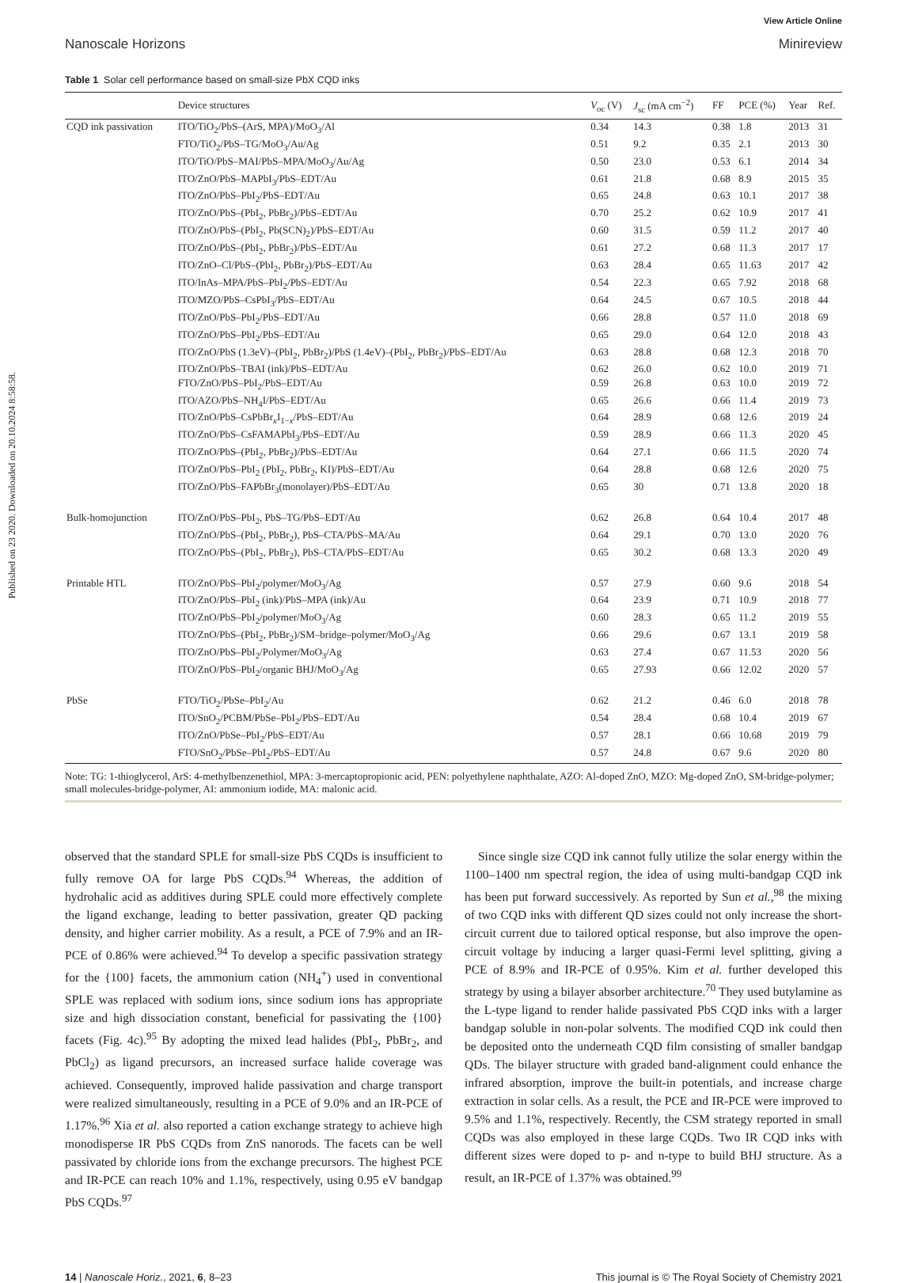Published on 23 2020. Downloaded on 20.10.2024 8:58:58.
View Article Online
Nanoscale Horizons Minireview
Table 1 Solar cell performance based on small-size PbX CQD inks
| | Device structures | V<sub>oc</sub> (V) | J<sub>sc</sub> (mA cm<sup>−2</sup>) | FF | PCE (%) | Year | Ref. |
| --- | --- | --- | --- | --- | --- | --- | --- |
| CQD ink passivation | ITO/TiO<sub>2</sub>/PbS–(ArS, MPA)/MoO<sub>3</sub>/Al | 0.34 | 14.3 | 0.38 | 1.8 | 2013 | 31 |
| | FTO/TiO<sub>2</sub>/PbS–TG/MoO<sub>3</sub>/Au/Ag | 0.51 | 9.2 | 0.35 | 2.1 | 2013 | 30 |
| | ITO/TiO/PbS–MAI/PbS–MPA/MoO<sub>3</sub>/Au/Ag | 0.50 | 23.0 | 0.53 | 6.1 | 2014 | 34 |
| | ITO/ZnO/PbS–MAPbI<sub>3</sub>/PbS–EDT/Au | 0.61 | 21.8 | 0.68 | 8.9 | 2015 | 35 |
| | ITO/ZnO/PbS–PbI<sub>2</sub>/PbS–EDT/Au | 0.65 | 24.8 | 0.63 | 10.1 | 2017 | 38 |
| | ITO/ZnO/PbS–(PbI<sub>2</sub>, PbBr<sub>2</sub>)/PbS–EDT/Au | 0.70 | 25.2 | 0.62 | 10.9 | 2017 | 41 |
| | ITO/ZnO/PbS–(PbI<sub>2</sub>, Pb(SCN)<sub>2</sub>)/PbS–EDT/Au | 0.60 | 31.5 | 0.59 | 11.2 | 2017 | 40 |
| | ITO/ZnO/PbS–(PbI<sub>2</sub>, PbBr<sub>2</sub>)/PbS–EDT/Au | 0.61 | 27.2 | 0.68 | 11.3 | 2017 | 17 |
| | ITO/ZnO–Cl/PbS–(PbI<sub>2</sub>, PbBr<sub>2</sub>)/PbS–EDT/Au | 0.63 | 28.4 | 0.65 | 11.63 | 2017 | 42 |
| | ITO/InAs–MPA/PbS–PbI<sub>2</sub>/PbS–EDT/Au | 0.54 | 22.3 | 0.65 | 7.92 | 2018 | 68 |
| | ITO/MZO/PbS–CsPbI<sub>3</sub>/PbS–EDT/Au | 0.64 | 24.5 | 0.67 | 10.5 | 2018 | 44 |
| | ITO/ZnO/PbS–PbI<sub>2</sub>/PbS–EDT/Au | 0.66 | 28.8 | 0.57 | 11.0 | 2018 | 69 |
| | ITO/ZnO/PbS–PbI<sub>2</sub>/PbS–EDT/Au | 0.65 | 29.0 | 0.64 | 12.0 | 2018 | 43 |
| | ITO/ZnO/PbS (1.3eV)–(PbI<sub>2</sub>, PbBr<sub>2</sub>)/PbS (1.4eV)–(PbI<sub>2</sub>, PbBr<sub>2</sub>)/PbS–EDT/Au | 0.63 | 28.8 | 0.68 | 12.3 | 2018 | 70 |
| | ITO/ZnO/PbS–TBAI (ink)/PbS–EDT/Au | 0.62 | 26.0 | 0.62 | 10.0 | 2019 | 71 |
| | FTO/ZnO/PbS–PbI<sub>2</sub>/PbS–EDT/Au | 0.59 | 26.8 | 0.63 | 10.0 | 2019 | 72 |
| | ITO/AZO/PbS–NH<sub>4</sub>I/PbS–EDT/Au | 0.65 | 26.6 | 0.66 | 11.4 | 2019 | 73 |
| | ITO/ZnO/PbS–CsPbBr<sub>x</sub>I<sub>1−x</sub>/PbS–EDT/Au | 0.64 | 28.9 | 0.68 | 12.6 | 2019 | 24 |
| | ITO/ZnO/PbS–CsFAMAPbI<sub>3</sub>/PbS–EDT/Au | 0.59 | 28.9 | 0.66 | 11.3 | 2020 | 45 |
| | ITO/ZnO/PbS–(PbI<sub>2</sub>, PbBr<sub>2</sub>)/PbS–EDT/Au | 0.64 | 27.1 | 0.66 | 11.5 | 2020 | 74 |
| | ITO/ZnO/PbS–PbI<sub>2</sub> (PbI<sub>2</sub>, PbBr<sub>2</sub>, KI)/PbS–EDT/Au | 0.64 | 28.8 | 0.68 | 12.6 | 2020 | 75 |
| | ITO/ZnO/PbS–FAPbBr<sub>3</sub>(monolayer)/PbS–EDT/Au | 0.65 | 30 | 0.71 | 13.8 | 2020 | 18 |
| Bulk-homojunction | ITO/ZnO/PbS–PbI<sub>2</sub>, PbS–TG/PbS–EDT/Au | 0.62 | 26.8 | 0.64 | 10.4 | 2017 | 48 |
| | ITO/ZnO/PbS–(PbI<sub>2</sub>, PbBr<sub>2</sub>), PbS–CTA/PbS–MA/Au | 0.64 | 29.1 | 0.70 | 13.0 | 2020 | 76 |
| | ITO/ZnO/PbS–(PbI<sub>2</sub>, PbBr<sub>2</sub>), PbS–CTA/PbS–EDT/Au | 0.65 | 30.2 | 0.68 | 13.3 | 2020 | 49 |
| Printable HTL | ITO/ZnO/PbS–PbI<sub>2</sub>/polymer/MoO<sub>3</sub>/Ag | 0.57 | 27.9 | 0.60 | 9.6 | 2018 | 54 |
| | ITO/ZnO/PbS–PbI<sub>2</sub> (ink)/PbS–MPA (ink)/Au | 0.64 | 23.9 | 0.71 | 10.9 | 2018 | 77 |
| | ITO/ZnO/PbS–PbI<sub>2</sub>/polymer/MoO<sub>3</sub>/Ag | 0.60 | 28.3 | 0.65 | 11.2 | 2019 | 55 |
| | ITO/ZnO/PbS–(PbI<sub>2</sub>, PbBr<sub>2</sub>)/SM–bridge–polymer/MoO<sub>3</sub>/Ag | 0.66 | 29.6 | 0.67 | 13.1 | 2019 | 58 |
| | ITO/ZnO/PbS–PbI<sub>2</sub>/Polymer/MoO<sub>3</sub>/Ag | 0.63 | 27.4 | 0.67 | 11.53 | 2020 | 56 |
| | ITO/ZnO/PbS–PbI<sub>2</sub>/organic BHJ/MoO<sub>3</sub>/Ag | 0.65 | 27.93 | 0.66 | 12.02 | 2020 | 57 |
| PbSe | FTO/TiO<sub>2</sub>/PbSe–PbI<sub>2</sub>/Au | 0.62 | 21.2 | 0.46 | 6.0 | 2018 | 78 |
| | ITO/SnO<sub>2</sub>/PCBM/PbSe–PbI<sub>2</sub>/PbS–EDT/Au | 0.54 | 28.4 | 0.68 | 10.4 | 2019 | 67 |
| | ITO/ZnO/PbSe–PbI<sub>2</sub>/PbS–EDT/Au | 0.57 | 28.1 | 0.66 | 10.68 | 2019 | 79 |
| | FTO/SnO<sub>2</sub>/PbSe–PbI<sub>2</sub>/PbS–EDT/Au | 0.57 | 24.8 | 0.67 | 9.6 | 2020 | 80 |
Note: TG: 1-thioglycerol, ArS: 4-methylbenzenethiol, MPA: 3-mercaptopropionic acid, PEN: polyethylene naphthalate, AZO: Al-doped ZnO, MZO: Mg-doped ZnO, SM-bridge-polymer; small molecules-bridge-polymer, AI: ammonium iodide, MA: malonic acid.
observed that the standard SPLE for small-size PbS CQDs is insufficient to fully remove OA for large PbS CQDs.<sup>94</sup> Whereas, the addition of hydrohalic acid as additives during SPLE could more effectively complete the ligand exchange, leading to better passivation, greater QD packing density, and higher carrier mobility. As a result, a PCE of 7.9% and an IR-PCE of 0.86% were achieved.<sup>94</sup> To develop a specific passivation strategy for the {100} facets, the ammonium cation (NH<sub>4</sub><sup>+</sup>) used in conventional SPLE was replaced with sodium ions, since sodium ions has appropriate size and high dissociation constant, beneficial for passivating the {100} facets (Fig. 4c).<sup>95</sup> By adopting the mixed lead halides (PbI<sub>2</sub>, PbBr<sub>2</sub>, and PbCl<sub>2</sub>) as ligand precursors, an increased surface halide coverage was achieved. Consequently, improved halide passivation and charge transport were realized simultaneously, resulting in a PCE of 9.0% and an IR-PCE of 1.17%.<sup>96</sup> Xia et al. also reported a cation exchange strategy to achieve high monodisperse IR PbS CQDs from ZnS nanorods. The facets can be well passivated by chloride ions from the exchange precursors. The highest PCE and IR-PCE can reach 10% and 1.1%, respectively, using 0.95 eV bandgap PbS CQDs.<sup>97</sup>
Since single size CQD ink cannot fully utilize the solar energy within the 1100–1400 nm spectral region, the idea of using multi-bandgap CQD ink has been put forward successively. As reported by Sun et al.,<sup>98</sup> the mixing of two CQD inks with different QD sizes could not only increase the short-circuit current due to tailored optical response, but also improve the open-circuit voltage by inducing a larger quasi-Fermi level splitting, giving a PCE of 8.9% and IR-PCE of 0.95%. Kim et al. further developed this strategy by using a bilayer absorber architecture.<sup>70</sup> They used butylamine as the L-type ligand to render halide passivated PbS CQD inks with a larger bandgap soluble in non-polar solvents. The modified CQD ink could then be deposited onto the underneath CQD film consisting of smaller bandgap QDs. The bilayer structure with graded band-alignment could enhance the infrared absorption, improve the built-in potentials, and increase charge extraction in solar cells. As a result, the PCE and IR-PCE were improved to 9.5% and 1.1%, respectively. Recently, the CSM strategy reported in small CQDs was also employed in these large CQDs. Two IR CQD inks with different sizes were doped to p- and n-type to build BHJ structure. As a result, an IR-PCE of 1.37% was obtained.<sup>99</sup>
14 | Nanoscale Horiz., 2021, 6, 8–23 This journal is © The Royal Society of Chemistry 2021